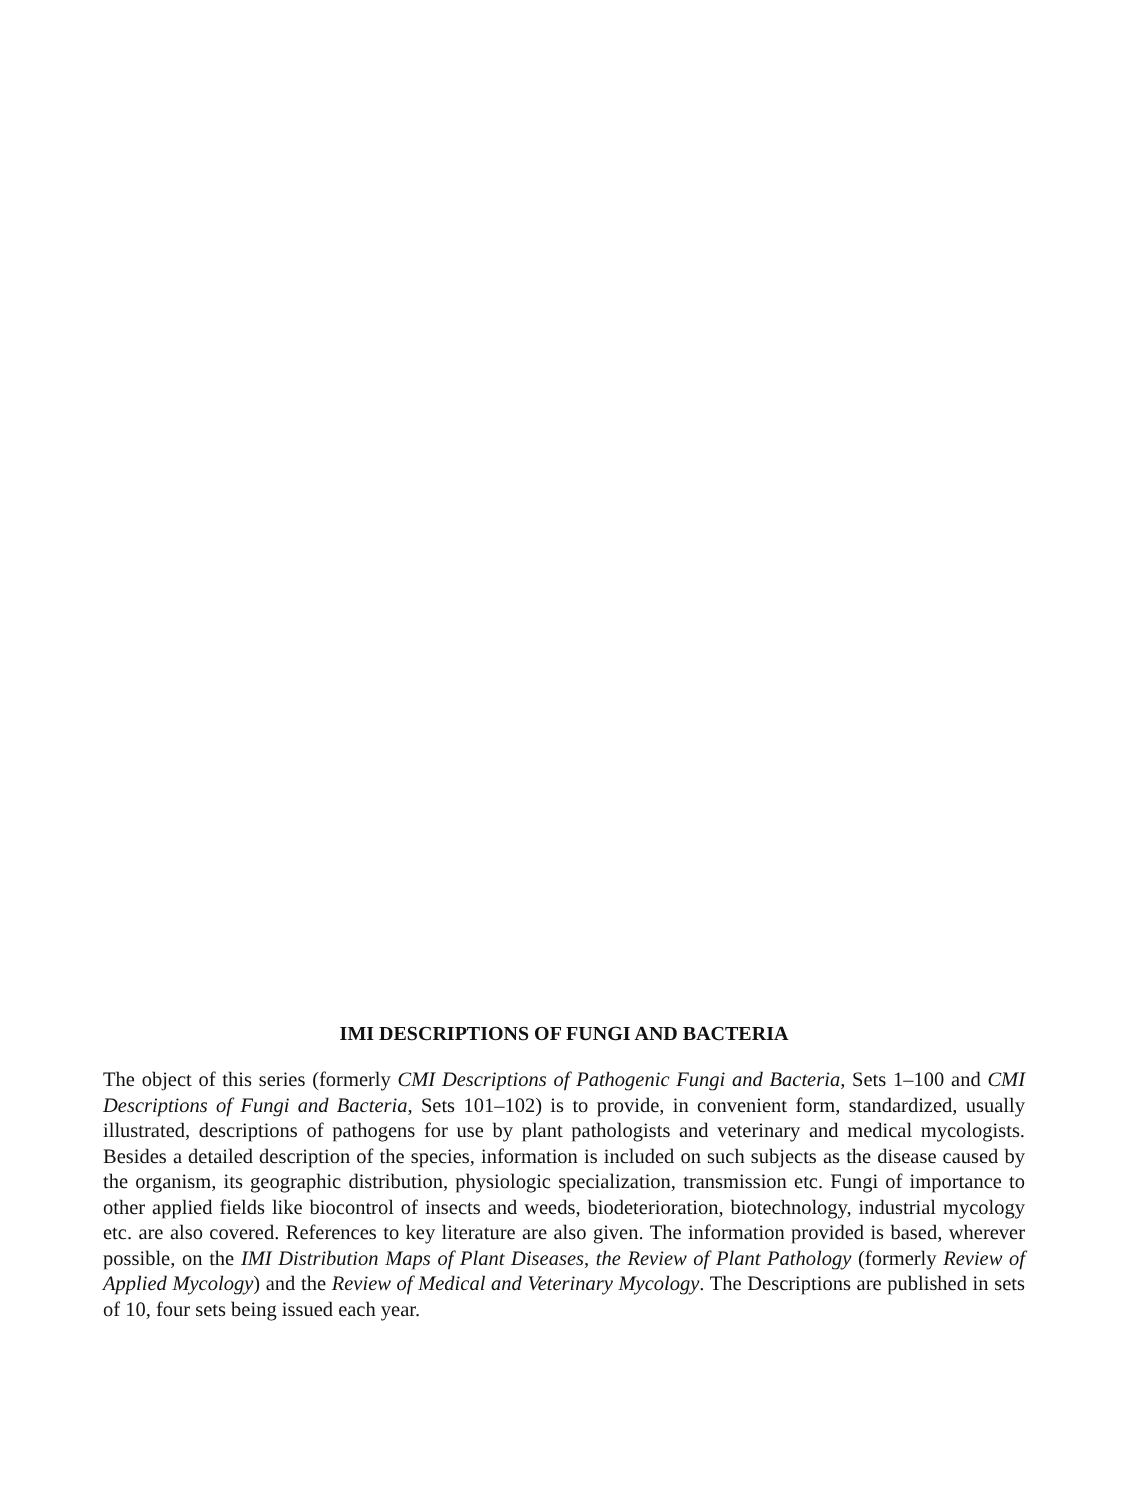IMI DESCRIPTIONS OF FUNGI AND BACTERIA
The object of this series (formerly CMI Descriptions of Pathogenic Fungi and Bacteria, Sets 1–100 and CMI Descriptions of Fungi and Bacteria, Sets 101–102) is to provide, in convenient form, standardized, usually illustrated, descriptions of pathogens for use by plant pathologists and veterinary and medical mycologists. Besides a detailed description of the species, information is included on such subjects as the disease caused by the organism, its geographic distribution, physiologic specialization, transmission etc. Fungi of importance to other applied fields like biocontrol of insects and weeds, biodeterioration, biotechnology, industrial mycology etc. are also covered. References to key literature are also given. The information provided is based, wherever possible, on the IMI Distribution Maps of Plant Diseases, the Review of Plant Pathology (formerly Review of Applied Mycology) and the Review of Medical and Veterinary Mycology. The Descriptions are published in sets of 10, four sets being issued each year.